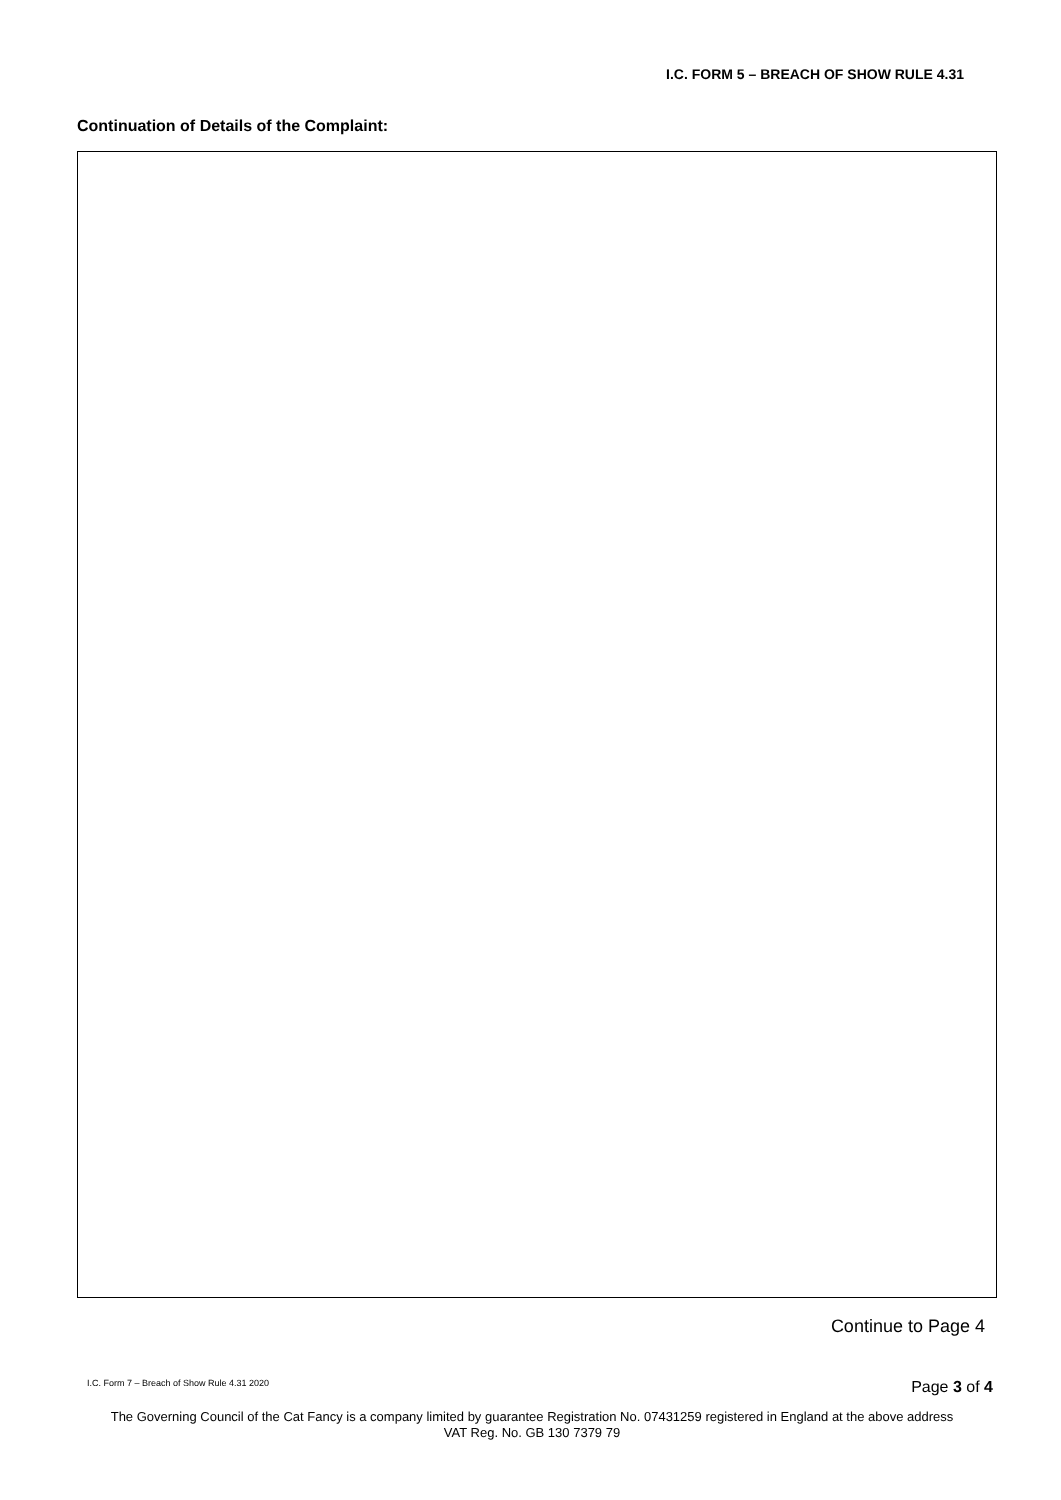I.C. FORM 5 – BREACH OF SHOW RULE 4.31
Continuation of Details of the Complaint:
Continue to Page 4
I.C. Form 7 – Breach of Show Rule 4.31 2020
Page 3 of 4
The Governing Council of the Cat Fancy is a company limited by guarantee Registration No. 07431259 registered in England at the above address
VAT Reg. No. GB 130 7379 79